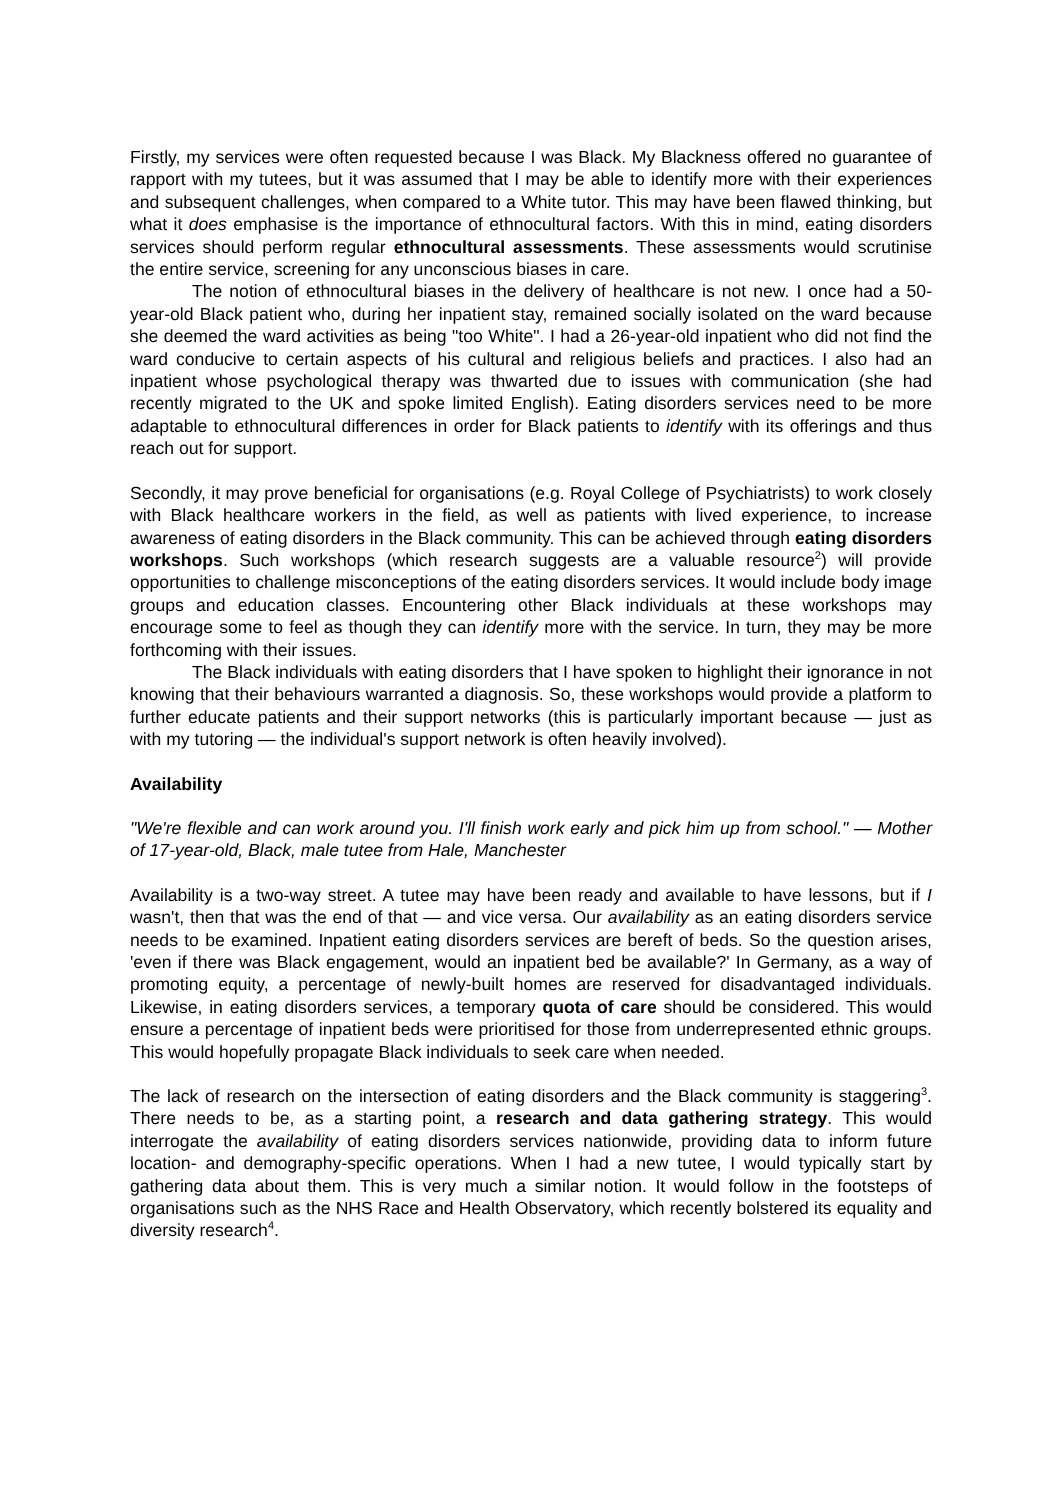Firstly, my services were often requested because I was Black. My Blackness offered no guarantee of rapport with my tutees, but it was assumed that I may be able to identify more with their experiences and subsequent challenges, when compared to a White tutor. This may have been flawed thinking, but what it does emphasise is the importance of ethnocultural factors. With this in mind, eating disorders services should perform regular ethnocultural assessments. These assessments would scrutinise the entire service, screening for any unconscious biases in care.
The notion of ethnocultural biases in the delivery of healthcare is not new. I once had a 50-year-old Black patient who, during her inpatient stay, remained socially isolated on the ward because she deemed the ward activities as being "too White". I had a 26-year-old inpatient who did not find the ward conducive to certain aspects of his cultural and religious beliefs and practices. I also had an inpatient whose psychological therapy was thwarted due to issues with communication (she had recently migrated to the UK and spoke limited English). Eating disorders services need to be more adaptable to ethnocultural differences in order for Black patients to identify with its offerings and thus reach out for support.
Secondly, it may prove beneficial for organisations (e.g. Royal College of Psychiatrists) to work closely with Black healthcare workers in the field, as well as patients with lived experience, to increase awareness of eating disorders in the Black community. This can be achieved through eating disorders workshops. Such workshops (which research suggests are a valuable resource<sup>2</sup>) will provide opportunities to challenge misconceptions of the eating disorders services. It would include body image groups and education classes. Encountering other Black individuals at these workshops may encourage some to feel as though they can identify more with the service. In turn, they may be more forthcoming with their issues.
The Black individuals with eating disorders that I have spoken to highlight their ignorance in not knowing that their behaviours warranted a diagnosis. So, these workshops would provide a platform to further educate patients and their support networks (this is particularly important because — just as with my tutoring — the individual's support network is often heavily involved).
Availability
"We're flexible and can work around you. I'll finish work early and pick him up from school." — Mother of 17-year-old, Black, male tutee from Hale, Manchester
Availability is a two-way street. A tutee may have been ready and available to have lessons, but if I wasn't, then that was the end of that — and vice versa. Our availability as an eating disorders service needs to be examined. Inpatient eating disorders services are bereft of beds. So the question arises, 'even if there was Black engagement, would an inpatient bed be available?' In Germany, as a way of promoting equity, a percentage of newly-built homes are reserved for disadvantaged individuals. Likewise, in eating disorders services, a temporary quota of care should be considered. This would ensure a percentage of inpatient beds were prioritised for those from underrepresented ethnic groups. This would hopefully propagate Black individuals to seek care when needed.
The lack of research on the intersection of eating disorders and the Black community is staggering<sup>3</sup>. There needs to be, as a starting point, a research and data gathering strategy. This would interrogate the availability of eating disorders services nationwide, providing data to inform future location- and demography-specific operations. When I had a new tutee, I would typically start by gathering data about them. This is very much a similar notion. It would follow in the footsteps of organisations such as the NHS Race and Health Observatory, which recently bolstered its equality and diversity research<sup>4</sup>.